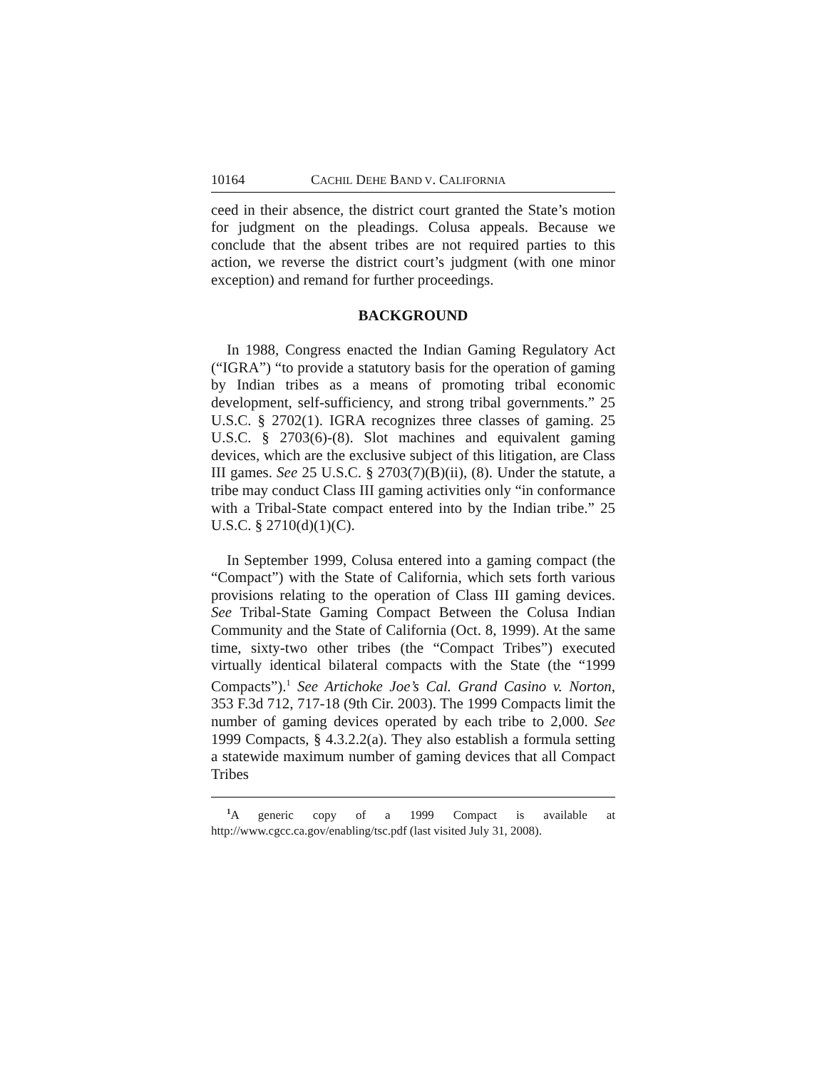10164 CACHIL DEHE BAND V. CALIFORNIA
ceed in their absence, the district court granted the State’s motion for judgment on the pleadings. Colusa appeals. Because we conclude that the absent tribes are not required parties to this action, we reverse the district court’s judgment (with one minor exception) and remand for further proceedings.
BACKGROUND
In 1988, Congress enacted the Indian Gaming Regulatory Act (“IGRA”) “to provide a statutory basis for the operation of gaming by Indian tribes as a means of promoting tribal economic development, self-sufficiency, and strong tribal governments.” 25 U.S.C. § 2702(1). IGRA recognizes three classes of gaming. 25 U.S.C. § 2703(6)-(8). Slot machines and equivalent gaming devices, which are the exclusive subject of this litigation, are Class III games. See 25 U.S.C. § 2703(7)(B)(ii), (8). Under the statute, a tribe may conduct Class III gaming activities only “in conformance with a Tribal-State compact entered into by the Indian tribe.” 25 U.S.C. § 2710(d)(1)(C).
In September 1999, Colusa entered into a gaming compact (the “Compact”) with the State of California, which sets forth various provisions relating to the operation of Class III gaming devices. See Tribal-State Gaming Compact Between the Colusa Indian Community and the State of California (Oct. 8, 1999). At the same time, sixty-two other tribes (the “Compact Tribes”) executed virtually identical bilateral compacts with the State (the “1999 Compacts”).<sup>1</sup> See Artichoke Joe’s Cal. Grand Casino v. Norton, 353 F.3d 712, 717-18 (9th Cir. 2003). The 1999 Compacts limit the number of gaming devices operated by each tribe to 2,000. See 1999 Compacts, § 4.3.2.2(a). They also establish a formula setting a statewide maximum number of gaming devices that all Compact Tribes
<sup>1</sup> A generic copy of a 1999 Compact is available at http://www.cgcc.ca.gov/enabling/tsc.pdf (last visited July 31, 2008).